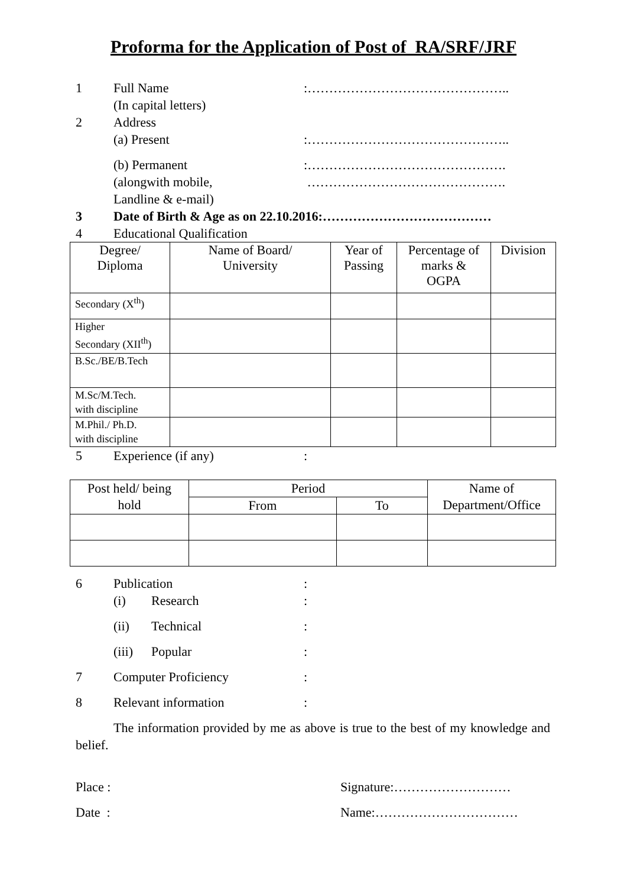Proforma for the Application of Post of RA/SRF/JRF
1 Full Name
(In capital letters)
:………………………………………..
2 Address
(a) Present
:………………………………………..
(b) Permanent
(alongwith mobile,
Landline & e-mail)
:……………………………………….
……………………………………….
3 Date of Birth & Age as on 22.10.2016:…………………………………
4 Educational Qualification
| Degree/ Diploma | Name of Board/ University | Year of Passing | Percentage of marks & OGPA | Division |
| --- | --- | --- | --- | --- |
| Secondary (X<sup>th</sup>) | | | | |
| Higher Secondary (XII<sup>th</sup>) | | | | |
| B.Sc./BE/B.Tech | | | | |
| M.Sc/M.Tech. with discipline | | | | |
| M.Phil./ Ph.D. with discipline | | | | |
5 Experience (if any) :
| Post held/ being hold | Period | | Name of Department/Office |
| --- | --- | --- | --- |
| | From | To | |
6 Publication :
(i) Research :
(ii) Technical :
(iii) Popular :
7 Computer Proficiency :
8 Relevant information :
The information provided by me as above is true to the best of my knowledge and belief.
Place : Signature:………………………
Date : Name:……………………………